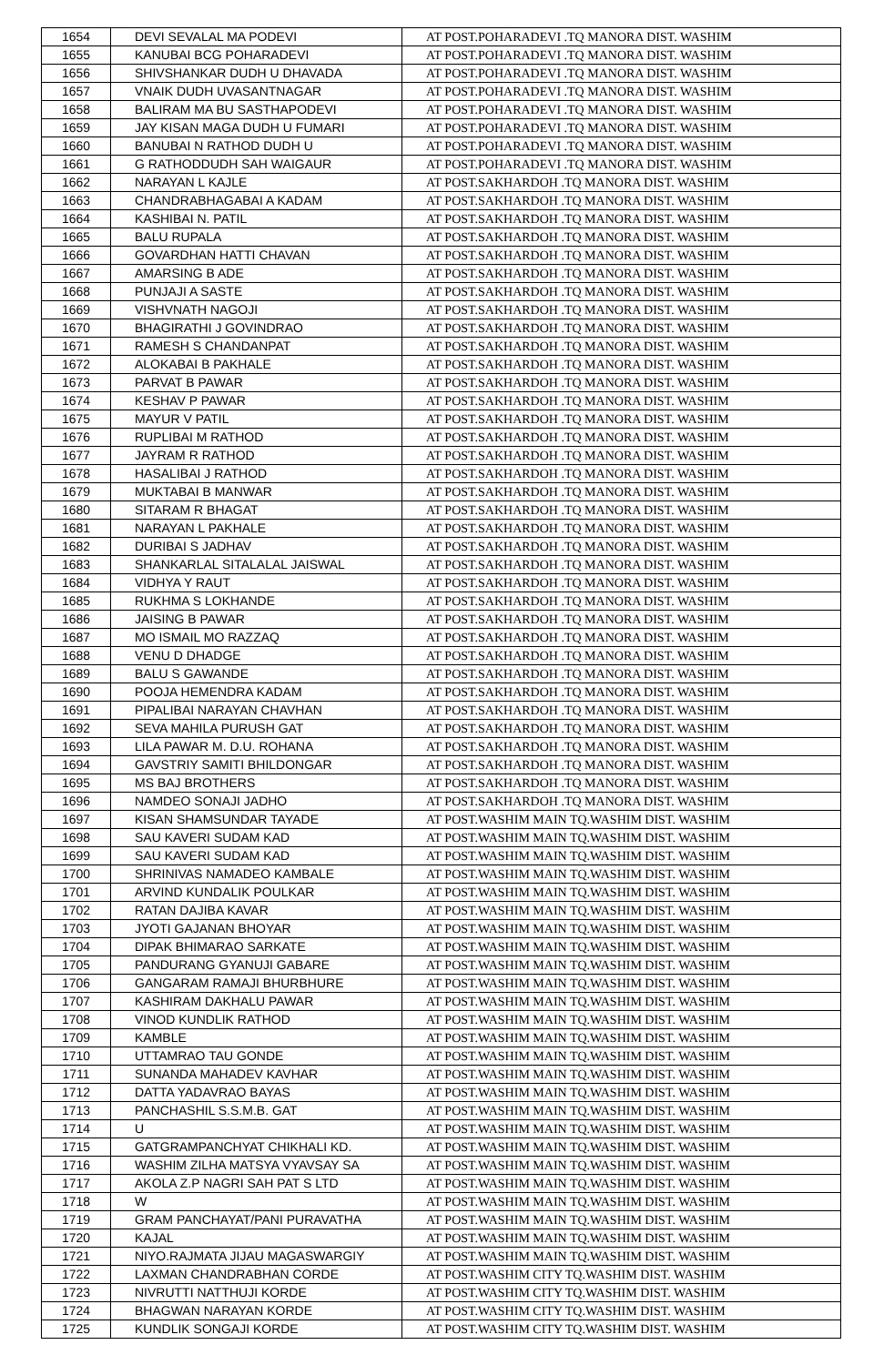| 1654 | DEVI SEVALAL MA PODEVI | AT POST.POHARADEVI .TQ MANORA DIST. WASHIM |
| 1655 | KANUBAI BCG POHARADEVI | AT POST.POHARADEVI .TQ MANORA DIST. WASHIM |
| 1656 | SHIVSHANKAR DUDH U DHAVADA | AT POST.POHARADEVI .TQ MANORA DIST. WASHIM |
| 1657 | VNAIK DUDH UVASANTNAGAR | AT POST.POHARADEVI .TQ MANORA DIST. WASHIM |
| 1658 | BALIRAM MA BU SASTHAPODEVI | AT POST.POHARADEVI .TQ MANORA DIST. WASHIM |
| 1659 | JAY KISAN MAGA DUDH U FUMARI | AT POST.POHARADEVI .TQ MANORA DIST. WASHIM |
| 1660 | BANUBAI N RATHOD DUDH U | AT POST.POHARADEVI .TQ MANORA DIST. WASHIM |
| 1661 | G RATHODDUDH SAH WAIGAUR | AT POST.POHARADEVI .TQ MANORA DIST. WASHIM |
| 1662 | NARAYAN L KAJLE | AT POST.SAKHARDOH .TQ MANORA DIST. WASHIM |
| 1663 | CHANDRABHAGABAI A KADAM | AT POST.SAKHARDOH .TQ MANORA DIST. WASHIM |
| 1664 | KASHIBAI N. PATIL | AT POST.SAKHARDOH .TQ MANORA DIST. WASHIM |
| 1665 | BALU RUPALA | AT POST.SAKHARDOH .TQ MANORA DIST. WASHIM |
| 1666 | GOVARDHAN HATTI CHAVAN | AT POST.SAKHARDOH .TQ MANORA DIST. WASHIM |
| 1667 | AMARSING B ADE | AT POST.SAKHARDOH .TQ MANORA DIST. WASHIM |
| 1668 | PUNJAJI A SASTE | AT POST.SAKHARDOH .TQ MANORA DIST. WASHIM |
| 1669 | VISHVNATH NAGOJI | AT POST.SAKHARDOH .TQ MANORA DIST. WASHIM |
| 1670 | BHAGIRATHI J GOVINDRAO | AT POST.SAKHARDOH .TQ MANORA DIST. WASHIM |
| 1671 | RAMESH S CHANDANPAT | AT POST.SAKHARDOH .TQ MANORA DIST. WASHIM |
| 1672 | ALOKABAI B PAKHALE | AT POST.SAKHARDOH .TQ MANORA DIST. WASHIM |
| 1673 | PARVAT B PAWAR | AT POST.SAKHARDOH .TQ MANORA DIST. WASHIM |
| 1674 | KESHAV P PAWAR | AT POST.SAKHARDOH .TQ MANORA DIST. WASHIM |
| 1675 | MAYUR V PATIL | AT POST.SAKHARDOH .TQ MANORA DIST. WASHIM |
| 1676 | RUPLIBAI M RATHOD | AT POST.SAKHARDOH .TQ MANORA DIST. WASHIM |
| 1677 | JAYRAM R RATHOD | AT POST.SAKHARDOH .TQ MANORA DIST. WASHIM |
| 1678 | HASALIBAI J RATHOD | AT POST.SAKHARDOH .TQ MANORA DIST. WASHIM |
| 1679 | MUKTABAI B MANWAR | AT POST.SAKHARDOH .TQ MANORA DIST. WASHIM |
| 1680 | SITARAM R BHAGAT | AT POST.SAKHARDOH .TQ MANORA DIST. WASHIM |
| 1681 | NARAYAN L PAKHALE | AT POST.SAKHARDOH .TQ MANORA DIST. WASHIM |
| 1682 | DURIBAI S JADHAV | AT POST.SAKHARDOH .TQ MANORA DIST. WASHIM |
| 1683 | SHANKARLAL SITALALAL JAISWAL | AT POST.SAKHARDOH .TQ MANORA DIST. WASHIM |
| 1684 | VIDHYA Y RAUT | AT POST.SAKHARDOH .TQ MANORA DIST. WASHIM |
| 1685 | RUKHMA S LOKHANDE | AT POST.SAKHARDOH .TQ MANORA DIST. WASHIM |
| 1686 | JAISING B PAWAR | AT POST.SAKHARDOH .TQ MANORA DIST. WASHIM |
| 1687 | MO ISMAIL MO RAZZAQ | AT POST.SAKHARDOH .TQ MANORA DIST. WASHIM |
| 1688 | VENU D DHADGE | AT POST.SAKHARDOH .TQ MANORA DIST. WASHIM |
| 1689 | BALU S GAWANDE | AT POST.SAKHARDOH .TQ MANORA DIST. WASHIM |
| 1690 | POOJA HEMENDRA KADAM | AT POST.SAKHARDOH .TQ MANORA DIST. WASHIM |
| 1691 | PIPALIBAI NARAYAN CHAVHAN | AT POST.SAKHARDOH .TQ MANORA DIST. WASHIM |
| 1692 | SEVA MAHILA PURUSH GAT | AT POST.SAKHARDOH .TQ MANORA DIST. WASHIM |
| 1693 | LILA PAWAR M. D.U. ROHANA | AT POST.SAKHARDOH .TQ MANORA DIST. WASHIM |
| 1694 | GAVSTRIY SAMITI BHILDONGAR | AT POST.SAKHARDOH .TQ MANORA DIST. WASHIM |
| 1695 | MS BAJ BROTHERS | AT POST.SAKHARDOH .TQ MANORA DIST. WASHIM |
| 1696 | NAMDEO SONAJI JADHO | AT POST.SAKHARDOH .TQ MANORA DIST. WASHIM |
| 1697 | KISAN SHAMSUNDAR TAYADE | AT POST.WASHIM MAIN TQ.WASHIM DIST. WASHIM |
| 1698 | SAU KAVERI SUDAM KAD | AT POST.WASHIM MAIN TQ.WASHIM DIST. WASHIM |
| 1699 | SAU KAVERI SUDAM KAD | AT POST.WASHIM MAIN TQ.WASHIM DIST. WASHIM |
| 1700 | SHRINIVAS NAMADEO KAMBALE | AT POST.WASHIM MAIN TQ.WASHIM DIST. WASHIM |
| 1701 | ARVIND KUNDALIK POULKAR | AT POST.WASHIM MAIN TQ.WASHIM DIST. WASHIM |
| 1702 | RATAN DAJIBA KAVAR | AT POST.WASHIM MAIN TQ.WASHIM DIST. WASHIM |
| 1703 | JYOTI GAJANAN BHOYAR | AT POST.WASHIM MAIN TQ.WASHIM DIST. WASHIM |
| 1704 | DIPAK BHIMARAO SARKATE | AT POST.WASHIM MAIN TQ.WASHIM DIST. WASHIM |
| 1705 | PANDURANG GYANUJI GABARE | AT POST.WASHIM MAIN TQ.WASHIM DIST. WASHIM |
| 1706 | GANGARAM RAMAJI BHURBHURE | AT POST.WASHIM MAIN TQ.WASHIM DIST. WASHIM |
| 1707 | KASHIRAM DAKHALU PAWAR | AT POST.WASHIM MAIN TQ.WASHIM DIST. WASHIM |
| 1708 | VINOD KUNDLIK RATHOD | AT POST.WASHIM MAIN TQ.WASHIM DIST. WASHIM |
| 1709 | KAMBLE | AT POST.WASHIM MAIN TQ.WASHIM DIST. WASHIM |
| 1710 | UTTAMRAO TAU GONDE | AT POST.WASHIM MAIN TQ.WASHIM DIST. WASHIM |
| 1711 | SUNANDA MAHADEV KAVHAR | AT POST.WASHIM MAIN TQ.WASHIM DIST. WASHIM |
| 1712 | DATTA YADAVRAO BAYAS | AT POST.WASHIM MAIN TQ.WASHIM DIST. WASHIM |
| 1713 | PANCHASHIL S.S.M.B. GAT | AT POST.WASHIM MAIN TQ.WASHIM DIST. WASHIM |
| 1714 | U | AT POST.WASHIM MAIN TQ.WASHIM DIST. WASHIM |
| 1715 | GATGRAMPANCHYAT CHIKHALI KD. | AT POST.WASHIM MAIN TQ.WASHIM DIST. WASHIM |
| 1716 | WASHIM ZILHA MATSYA VYAVSAY SA | AT POST.WASHIM MAIN TQ.WASHIM DIST. WASHIM |
| 1717 | AKOLA Z.P NAGRI SAH PAT S LTD | AT POST.WASHIM MAIN TQ.WASHIM DIST. WASHIM |
| 1718 | W | AT POST.WASHIM MAIN TQ.WASHIM DIST. WASHIM |
| 1719 | GRAM PANCHAYAT/PANI PURAVATHA | AT POST.WASHIM MAIN TQ.WASHIM DIST. WASHIM |
| 1720 | KAJAL | AT POST.WASHIM MAIN TQ.WASHIM DIST. WASHIM |
| 1721 | NIYO.RAJMATA JIJAU MAGASWARGIY | AT POST.WASHIM MAIN TQ.WASHIM DIST. WASHIM |
| 1722 | LAXMAN CHANDRABHAN CORDE | AT POST.WASHIM CITY TQ.WASHIM DIST. WASHIM |
| 1723 | NIVRUTTI NATTHUJI KORDE | AT POST.WASHIM CITY TQ.WASHIM DIST. WASHIM |
| 1724 | BHAGWAN NARAYAN KORDE | AT POST.WASHIM CITY TQ.WASHIM DIST. WASHIM |
| 1725 | KUNDLIK SONGAJI KORDE | AT POST.WASHIM CITY TQ.WASHIM DIST. WASHIM |